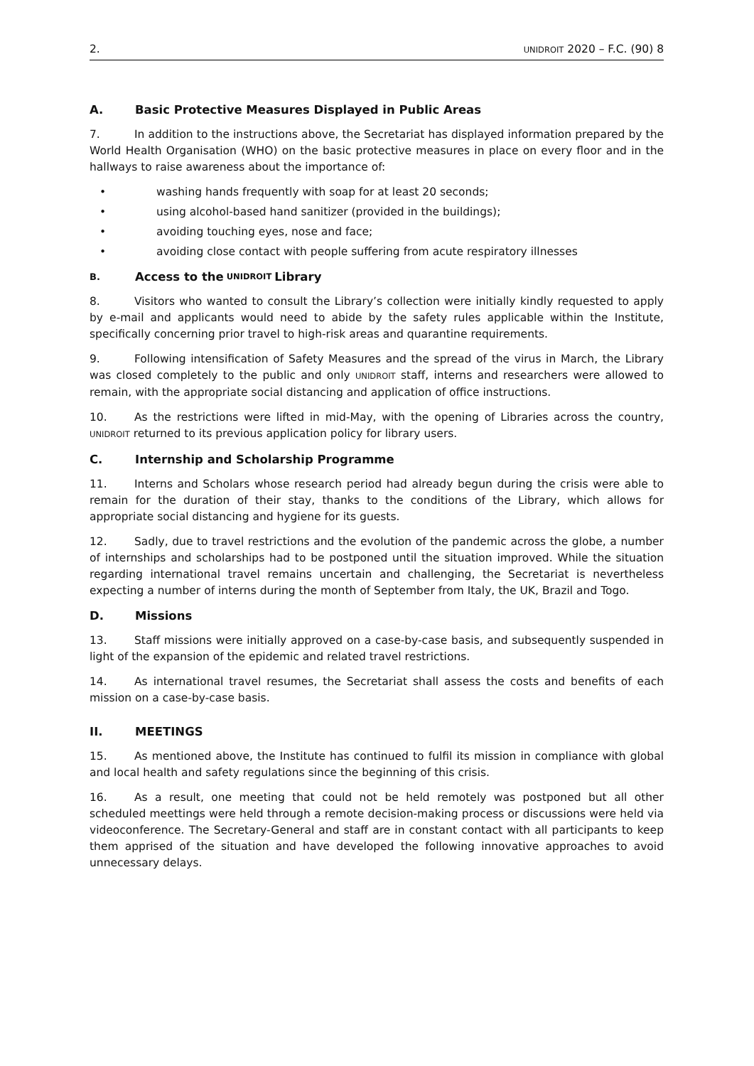2. UNIDROIT 2020 – F.C. (90) 8
A. Basic Protective Measures Displayed in Public Areas
7. In addition to the instructions above, the Secretariat has displayed information prepared by the World Health Organisation (WHO) on the basic protective measures in place on every floor and in the hallways to raise awareness about the importance of:
• washing hands frequently with soap for at least 20 seconds;
• using alcohol-based hand sanitizer (provided in the buildings);
• avoiding touching eyes, nose and face;
• avoiding close contact with people suffering from acute respiratory illnesses
B. Access to the UNIDROIT Library
8. Visitors who wanted to consult the Library’s collection were initially kindly requested to apply by e-mail and applicants would need to abide by the safety rules applicable within the Institute, specifically concerning prior travel to high-risk areas and quarantine requirements.
9. Following intensification of Safety Measures and the spread of the virus in March, the Library was closed completely to the public and only UNIDROIT staff, interns and researchers were allowed to remain, with the appropriate social distancing and application of office instructions.
10. As the restrictions were lifted in mid-May, with the opening of Libraries across the country, UNIDROIT returned to its previous application policy for library users.
C. Internship and Scholarship Programme
11. Interns and Scholars whose research period had already begun during the crisis were able to remain for the duration of their stay, thanks to the conditions of the Library, which allows for appropriate social distancing and hygiene for its guests.
12. Sadly, due to travel restrictions and the evolution of the pandemic across the globe, a number of internships and scholarships had to be postponed until the situation improved. While the situation regarding international travel remains uncertain and challenging, the Secretariat is nevertheless expecting a number of interns during the month of September from Italy, the UK, Brazil and Togo.
D. Missions
13. Staff missions were initially approved on a case-by-case basis, and subsequently suspended in light of the expansion of the epidemic and related travel restrictions.
14. As international travel resumes, the Secretariat shall assess the costs and benefits of each mission on a case-by-case basis.
II. MEETINGS
15. As mentioned above, the Institute has continued to fulfil its mission in compliance with global and local health and safety regulations since the beginning of this crisis.
16. As a result, one meeting that could not be held remotely was postponed but all other scheduled meettings were held through a remote decision-making process or discussions were held via videoconference. The Secretary-General and staff are in constant contact with all participants to keep them apprised of the situation and have developed the following innovative approaches to avoid unnecessary delays.